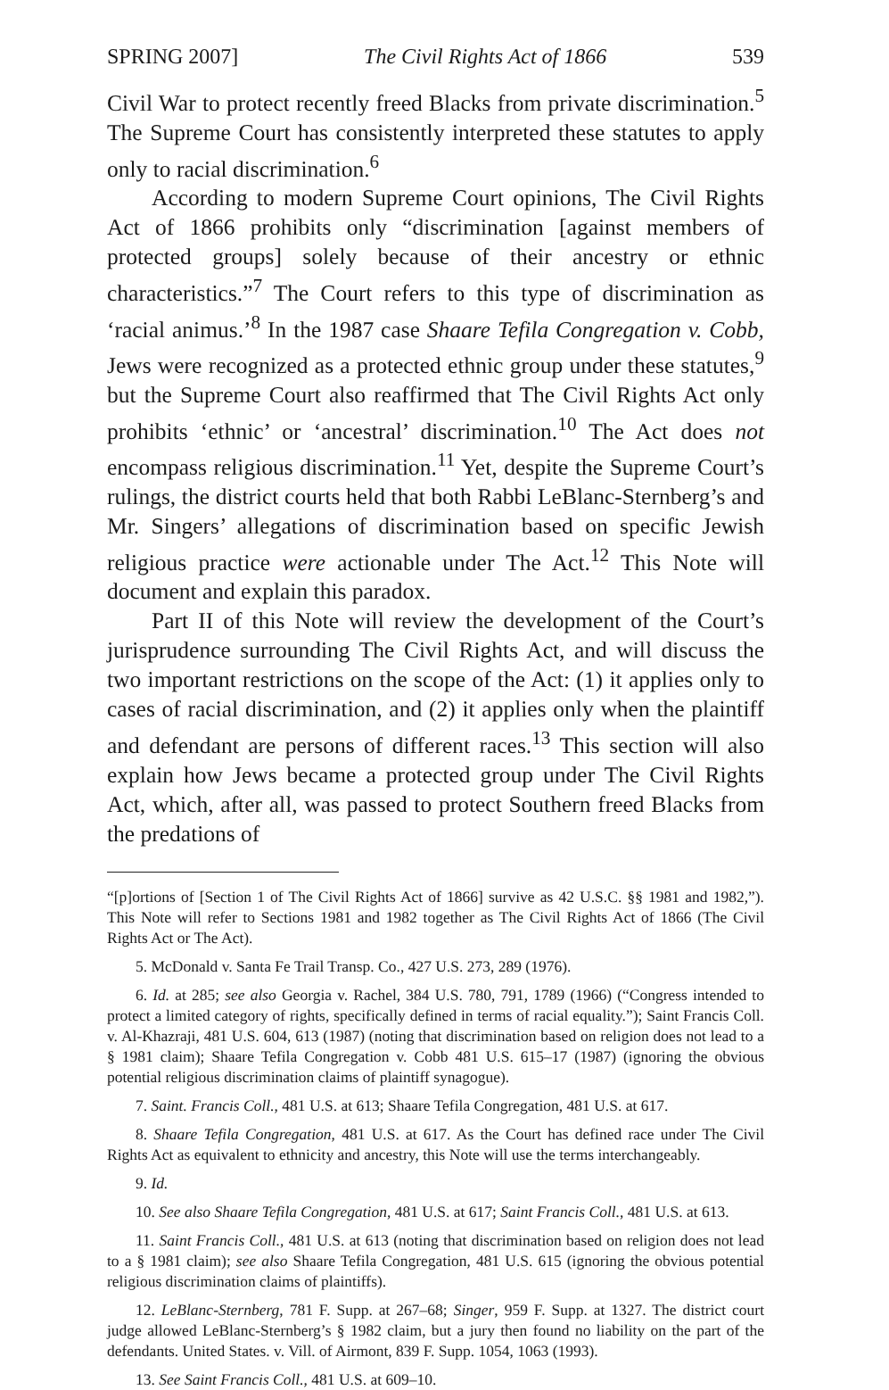SPRING 2007] The Civil Rights Act of 1866 539
Civil War to protect recently freed Blacks from private discrimination.<sup>5</sup> The Supreme Court has consistently interpreted these statutes to apply only to racial discrimination.<sup>6</sup>
According to modern Supreme Court opinions, The Civil Rights Act of 1866 prohibits only “discrimination [against members of protected groups] solely because of their ancestry or ethnic characteristics.”<sup>7</sup> The Court refers to this type of discrimination as ‘racial animus.’<sup>8</sup> In the 1987 case Shaare Tefila Congregation v. Cobb, Jews were recognized as a protected ethnic group under these statutes,<sup>9</sup> but the Supreme Court also reaffirmed that The Civil Rights Act only prohibits ‘ethnic’ or ‘ancestral’ discrimination.<sup>10</sup> The Act does not encompass religious discrimination.<sup>11</sup> Yet, despite the Supreme Court’s rulings, the district courts held that both Rabbi LeBlanc-Sternberg’s and Mr. Singers’ allegations of discrimination based on specific Jewish religious practice were actionable under The Act.<sup>12</sup> This Note will document and explain this paradox.
Part II of this Note will review the development of the Court’s jurisprudence surrounding The Civil Rights Act, and will discuss the two important restrictions on the scope of the Act: (1) it applies only to cases of racial discrimination, and (2) it applies only when the plaintiff and defendant are persons of different races.<sup>13</sup> This section will also explain how Jews became a protected group under The Civil Rights Act, which, after all, was passed to protect Southern freed Blacks from the predations of
“[p]ortions of [Section 1 of The Civil Rights Act of 1866] survive as 42 U.S.C. §§ 1981 and 1982,”). This Note will refer to Sections 1981 and 1982 together as The Civil Rights Act of 1866 (The Civil Rights Act or The Act).
5. McDonald v. Santa Fe Trail Transp. Co., 427 U.S. 273, 289 (1976).
6. Id. at 285; see also Georgia v. Rachel, 384 U.S. 780, 791, 1789 (1966) (“Congress intended to protect a limited category of rights, specifically defined in terms of racial equality.”); Saint Francis Coll. v. Al-Khazraji, 481 U.S. 604, 613 (1987) (noting that discrimination based on religion does not lead to a § 1981 claim); Shaare Tefila Congregation v. Cobb 481 U.S. 615–17 (1987) (ignoring the obvious potential religious discrimination claims of plaintiff synagogue).
7. Saint. Francis Coll., 481 U.S. at 613; Shaare Tefila Congregation, 481 U.S. at 617.
8. Shaare Tefila Congregation, 481 U.S. at 617. As the Court has defined race under The Civil Rights Act as equivalent to ethnicity and ancestry, this Note will use the terms interchangeably.
9. Id.
10. See also Shaare Tefila Congregation, 481 U.S. at 617; Saint Francis Coll., 481 U.S. at 613.
11. Saint Francis Coll., 481 U.S. at 613 (noting that discrimination based on religion does not lead to a § 1981 claim); see also Shaare Tefila Congregation, 481 U.S. 615 (ignoring the obvious potential religious discrimination claims of plaintiffs).
12. LeBlanc-Sternberg, 781 F. Supp. at 267–68; Singer, 959 F. Supp. at 1327. The district court judge allowed LeBlanc-Sternberg’s § 1982 claim, but a jury then found no liability on the part of the defendants. United States. v. Vill. of Airmont, 839 F. Supp. 1054, 1063 (1993).
13. See Saint Francis Coll., 481 U.S. at 609–10.